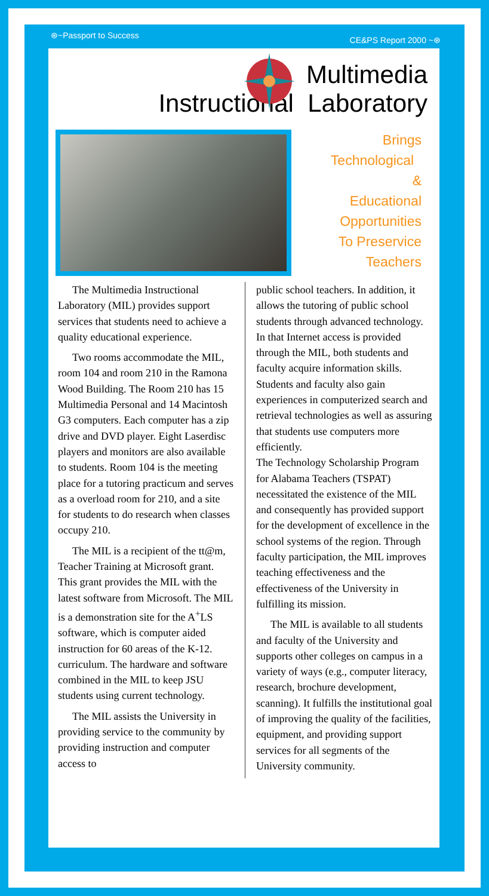⊛~Passport to Success
CE&PS Report 2000 ~⊛
Multimedia
Instructional Laboratory
Brings
Technological
&
Educational
Opportunities
To Preservice
Teachers
The Multimedia Instructional Laboratory (MIL) provides support services that students need to achieve a quality educational experience.
Two rooms accommodate the MIL, room 104 and room 210 in the Ramona Wood Building. The Room 210 has 15 Multimedia Personal and 14 Macintosh G3 computers. Each computer has a zip drive and DVD player. Eight Laserdisc players and monitors are also available to students. Room 104 is the meeting place for a tutoring practicum and serves as a overload room for 210, and a site for students to do research when classes occupy 210.
The MIL is a recipient of the tt@m, Teacher Training at Microsoft grant. This grant provides the MIL with the latest software from Microsoft. The MIL is a demonstration site for the A<sup>+</sup>LS software, which is computer aided instruction for 60 areas of the K-12. curriculum. The hardware and software combined in the MIL to keep JSU students using current technology.
The MIL assists the University in providing service to the community by providing instruction and computer access to
public school teachers. In addition, it allows the tutoring of public school students through advanced technology. In that Internet access is provided through the MIL, both students and faculty acquire information skills. Students and faculty also gain experiences in computerized search and retrieval technologies as well as assuring that students use computers more efficiently.
The Technology Scholarship Program for Alabama Teachers (TSPAT) necessitated the existence of the MIL and consequently has provided support for the development of excellence in the school systems of the region. Through faculty participation, the MIL improves teaching effectiveness and the effectiveness of the University in fulfilling its mission.
The MIL is available to all students and faculty of the University and supports other colleges on campus in a variety of ways (e.g., computer literacy, research, brochure development, scanning). It fulfills the institutional goal of improving the quality of the facilities, equipment, and providing support services for all segments of the University community.